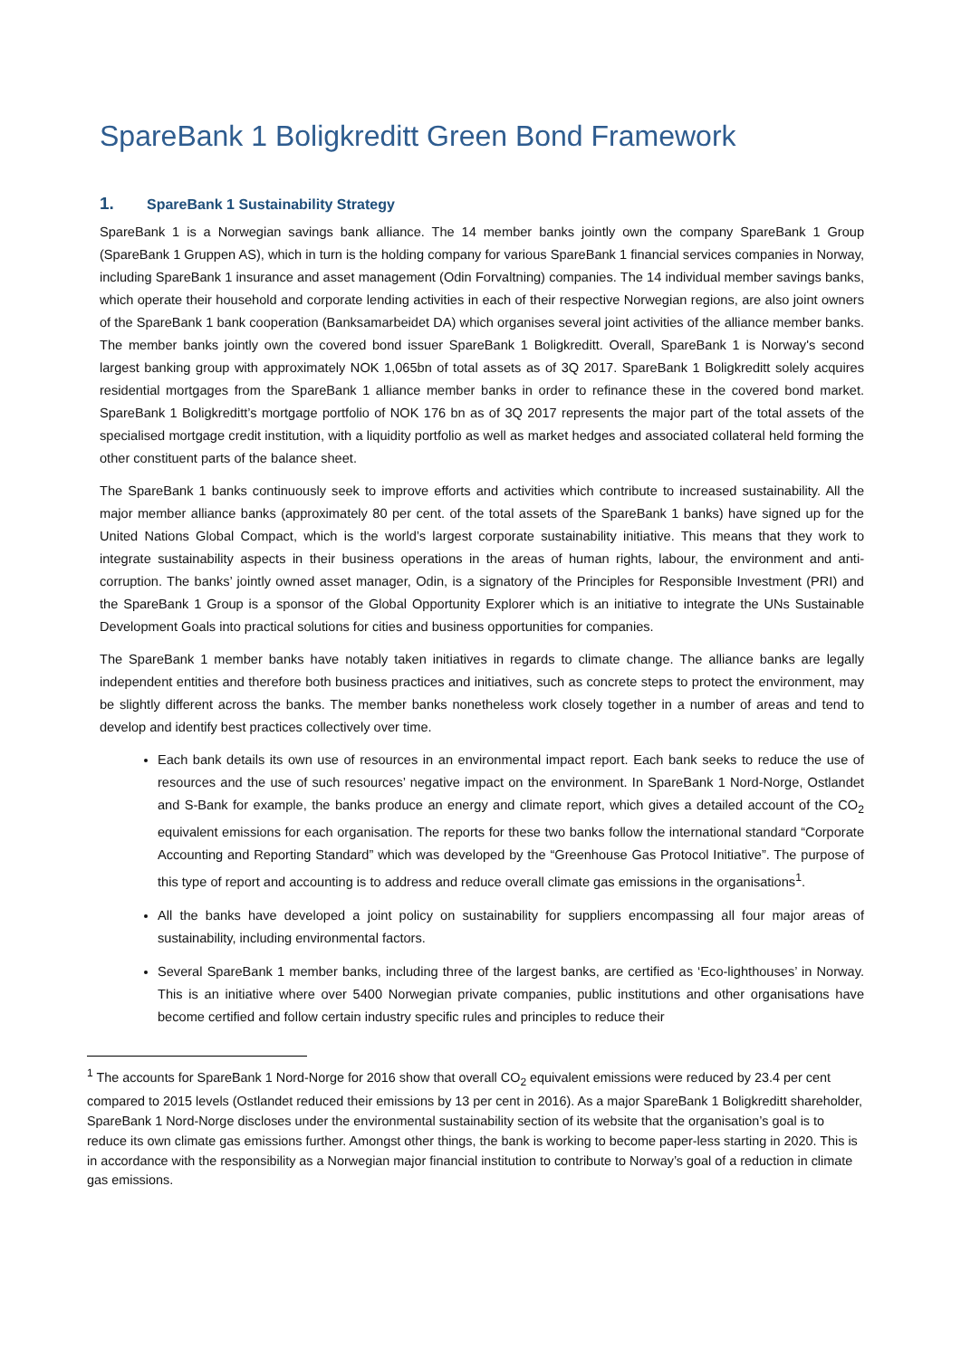SpareBank 1 Boligkreditt Green Bond Framework
1. SpareBank 1 Sustainability Strategy
SpareBank 1 is a Norwegian savings bank alliance. The 14 member banks jointly own the company SpareBank 1 Group (SpareBank 1 Gruppen AS), which in turn is the holding company for various SpareBank 1 financial services companies in Norway, including SpareBank 1 insurance and asset management (Odin Forvaltning) companies. The 14 individual member savings banks, which operate their household and corporate lending activities in each of their respective Norwegian regions, are also joint owners of the SpareBank 1 bank cooperation (Banksamarbeidet DA) which organises several joint activities of the alliance member banks. The member banks jointly own the covered bond issuer SpareBank 1 Boligkreditt. Overall, SpareBank 1 is Norway's second largest banking group with approximately NOK 1,065bn of total assets as of 3Q 2017. SpareBank 1 Boligkreditt solely acquires residential mortgages from the SpareBank 1 alliance member banks in order to refinance these in the covered bond market. SpareBank 1 Boligkreditt’s mortgage portfolio of NOK 176 bn as of 3Q 2017 represents the major part of the total assets of the specialised mortgage credit institution, with a liquidity portfolio as well as market hedges and associated collateral held forming the other constituent parts of the balance sheet.
The SpareBank 1 banks continuously seek to improve efforts and activities which contribute to increased sustainability. All the major member alliance banks (approximately 80 per cent. of the total assets of the SpareBank 1 banks) have signed up for the United Nations Global Compact, which is the world’s largest corporate sustainability initiative. This means that they work to integrate sustainability aspects in their business operations in the areas of human rights, labour, the environment and anti-corruption. The banks’ jointly owned asset manager, Odin, is a signatory of the Principles for Responsible Investment (PRI) and the SpareBank 1 Group is a sponsor of the Global Opportunity Explorer which is an initiative to integrate the UNs Sustainable Development Goals into practical solutions for cities and business opportunities for companies.
The SpareBank 1 member banks have notably taken initiatives in regards to climate change. The alliance banks are legally independent entities and therefore both business practices and initiatives, such as concrete steps to protect the environment, may be slightly different across the banks. The member banks nonetheless work closely together in a number of areas and tend to develop and identify best practices collectively over time.
Each bank details its own use of resources in an environmental impact report. Each bank seeks to reduce the use of resources and the use of such resources’ negative impact on the environment. In SpareBank 1 Nord-Norge, Ostlandet and S-Bank for example, the banks produce an energy and climate report, which gives a detailed account of the CO<sub>2</sub> equivalent emissions for each organisation. The reports for these two banks follow the international standard “Corporate Accounting and Reporting Standard” which was developed by the “Greenhouse Gas Protocol Initiative”. The purpose of this type of report and accounting is to address and reduce overall climate gas emissions in the organisations<sup>1</sup>.
All the banks have developed a joint policy on sustainability for suppliers encompassing all four major areas of sustainability, including environmental factors.
Several SpareBank 1 member banks, including three of the largest banks, are certified as ‘Eco-lighthouses’ in Norway. This is an initiative where over 5400 Norwegian private companies, public institutions and other organisations have become certified and follow certain industry specific rules and principles to reduce their
<sup>1</sup> The accounts for SpareBank 1 Nord-Norge for 2016 show that overall CO<sub>2</sub> equivalent emissions were reduced by 23.4 per cent compared to 2015 levels (Ostlandet reduced their emissions by 13 per cent in 2016). As a major SpareBank 1 Boligkreditt shareholder, SpareBank 1 Nord-Norge discloses under the environmental sustainability section of its website that the organisation’s goal is to reduce its own climate gas emissions further. Amongst other things, the bank is working to become paper-less starting in 2020. This is in accordance with the responsibility as a Norwegian major financial institution to contribute to Norway’s goal of a reduction in climate gas emissions.